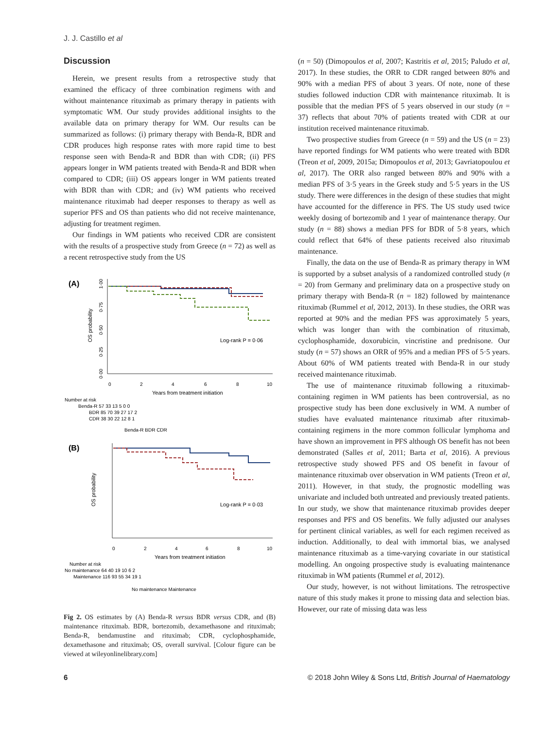J. J. Castillo et al
Discussion
Herein, we present results from a retrospective study that examined the efficacy of three combination regimens with and without maintenance rituximab as primary therapy in patients with symptomatic WM. Our study provides additional insights to the available data on primary therapy for WM. Our results can be summarized as follows: (i) primary therapy with Benda-R, BDR and CDR produces high response rates with more rapid time to best response seen with Benda-R and BDR than with CDR; (ii) PFS appears longer in WM patients treated with Benda-R and BDR when compared to CDR; (iii) OS appears longer in WM patients treated with BDR than with CDR; and (iv) WM patients who received maintenance rituximab had deeper responses to therapy as well as superior PFS and OS than patients who did not receive maintenance, adjusting for treatment regimen.
Our findings in WM patients who received CDR are consistent with the results of a prospective study from Greece (n = 72) as well as a recent retrospective study from the US
(A)
OS probability
1·00
0·75
0·50
0·25
0·00
Log-rank P = 0·06
0
2
4
6
8
10
Years from treatment initiation
Number at risk
Benda-R 57 33 13 5 0 0
BDR 85 70 39 27 17 2
CDR 38 30 22 12 8 1
Benda-R BDR CDR
(B)
OS probability
Log-rank P = 0·03
0
2
4
6
8
10
Years from treatment initiation
Number at risk
No maintenance 64 40 19 10 6 2
Maintenance 116 93 55 34 19 1
No maintenance Maintenance
Fig 2. OS estimates by (A) Benda-R versus BDR versus CDR, and (B) maintenance rituximab. BDR, bortezomib, dexamethasone and rituximab; Benda-R, bendamustine and rituximab; CDR, cyclophosphamide, dexamethasone and rituximab; OS, overall survival. [Colour figure can be viewed at wileyonlinelibrary.com]
(n = 50) (Dimopoulos et al, 2007; Kastritis et al, 2015; Paludo et al, 2017). In these studies, the ORR to CDR ranged between 80% and 90% with a median PFS of about 3 years. Of note, none of these studies followed induction CDR with maintenance rituximab. It is possible that the median PFS of 5 years observed in our study (n = 37) reflects that about 70% of patients treated with CDR at our institution received maintenance rituximab.
Two prospective studies from Greece (n = 59) and the US (n = 23) have reported findings for WM patients who were treated with BDR (Treon et al, 2009, 2015a; Dimopoulos et al, 2013; Gavriatopoulou et al, 2017). The ORR also ranged between 80% and 90% with a median PFS of 3·5 years in the Greek study and 5·5 years in the US study. There were differences in the design of these studies that might have accounted for the difference in PFS. The US study used twice weekly dosing of bortezomib and 1 year of maintenance therapy. Our study (n = 88) shows a median PFS for BDR of 5·8 years, which could reflect that 64% of these patients received also rituximab maintenance.
Finally, the data on the use of Benda-R as primary therapy in WM is supported by a subset analysis of a randomized controlled study (n = 20) from Germany and preliminary data on a prospective study on primary therapy with Benda-R (n = 182) followed by maintenance rituximab (Rummel et al, 2012, 2013). In these studies, the ORR was reported at 90% and the median PFS was approximately 5 years, which was longer than with the combination of rituximab, cyclophosphamide, doxorubicin, vincristine and prednisone. Our study (n = 57) shows an ORR of 95% and a median PFS of 5·5 years. About 60% of WM patients treated with Benda-R in our study received maintenance rituximab.
The use of maintenance rituximab following a rituximab-containing regimen in WM patients has been controversial, as no prospective study has been done exclusively in WM. A number of studies have evaluated maintenance rituximab after rituximab-containing regimens in the more common follicular lymphoma and have shown an improvement in PFS although OS benefit has not been demonstrated (Salles et al, 2011; Barta et al, 2016). A previous retrospective study showed PFS and OS benefit in favour of maintenance rituximab over observation in WM patients (Treon et al, 2011). However, in that study, the prognostic modelling was univariate and included both untreated and previously treated patients. In our study, we show that maintenance rituximab provides deeper responses and PFS and OS benefits. We fully adjusted our analyses for pertinent clinical variables, as well for each regimen received as induction. Additionally, to deal with immortal bias, we analysed maintenance rituximab as a time-varying covariate in our statistical modelling. An ongoing prospective study is evaluating maintenance rituximab in WM patients (Rummel et al, 2012).
Our study, however, is not without limitations. The retrospective nature of this study makes it prone to missing data and selection bias. However, our rate of missing data was less
6 © 2018 John Wiley & Sons Ltd, British Journal of Haematology